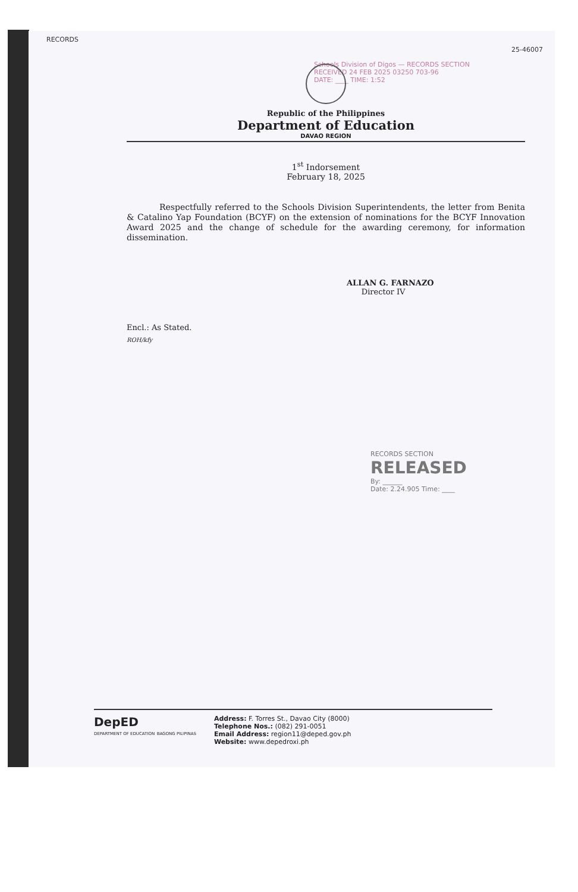RECORDS
25-46007
Schools Division of Digos — RECORDS SECTION
RECEIVED 24 FEB 2025 03250 703-96
DATE: ____ TIME: 1:52
Republic of the Philippines
Department of Education
DAVAO REGION
1<sup>st</sup> Indorsement
February 18, 2025
Respectfully referred to the Schools Division Superintendents, the letter from Benita & Catalino Yap Foundation (BCYF) on the extension of nominations for the BCYF Innovation Award 2025 and the change of schedule for the awarding ceremony, for information dissemination.
ALLAN G. FARNAZO
Director IV
Encl.: As Stated.
ROH/kfy
RECORDS SECTION
RELEASED
By: ______
Date: 2.24.905 Time: ____
DepED
DEPARTMENT OF EDUCATION BAGONG PILIPINAS
Address: F. Torres St., Davao City (8000)
Telephone Nos.: (082) 291-0051
Email Address: region11@deped.gov.ph
Website: www.depedroxi.ph